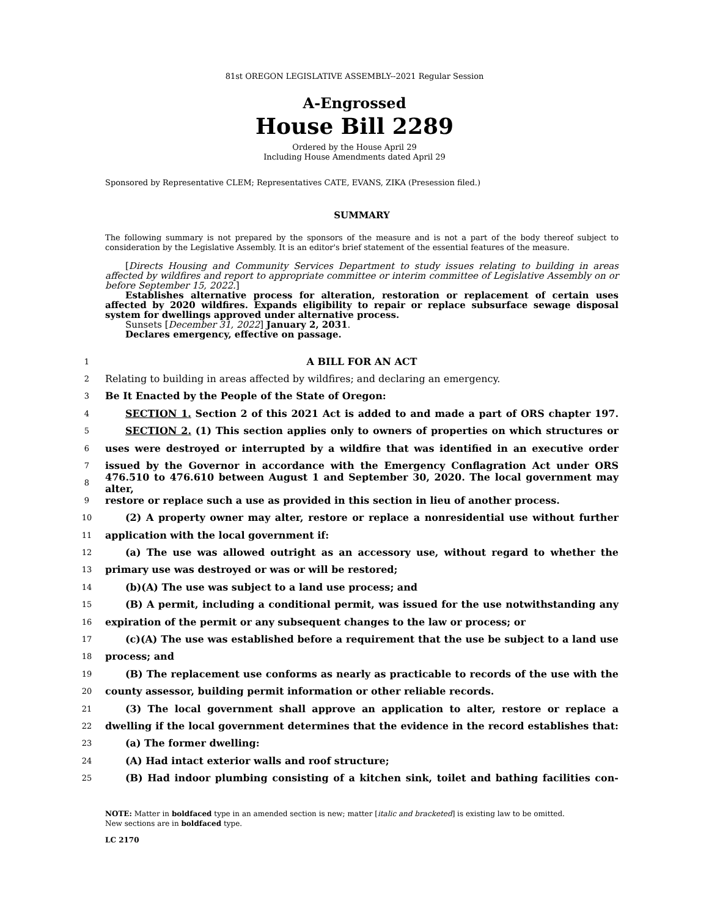81st OREGON LEGISLATIVE ASSEMBLY--2021 Regular Session
A-Engrossed
House Bill 2289
Ordered by the House April 29
Including House Amendments dated April 29
Sponsored by Representative CLEM; Representatives CATE, EVANS, ZIKA (Presession filed.)
SUMMARY
The following summary is not prepared by the sponsors of the measure and is not a part of the body thereof subject to consideration by the Legislative Assembly. It is an editor's brief statement of the essential features of the measure.
[Directs Housing and Community Services Department to study issues relating to building in areas affected by wildfires and report to appropriate committee or interim committee of Legislative Assembly on or before September 15, 2022.]
Establishes alternative process for alteration, restoration or replacement of certain uses affected by 2020 wildfires. Expands eligibility to repair or replace subsurface sewage disposal system for dwellings approved under alternative process.
Sunsets [December 31, 2022] January 2, 2031.
Declares emergency, effective on passage.
1 A BILL FOR AN ACT
2 Relating to building in areas affected by wildfires; and declaring an emergency.
3 Be It Enacted by the People of the State of Oregon:
4 SECTION 1. Section 2 of this 2021 Act is added to and made a part of ORS chapter 197.
5 SECTION 2. (1) This section applies only to owners of properties on which structures or
6 uses were destroyed or interrupted by a wildfire that was identified in an executive order
7 issued by the Governor in accordance with the Emergency Conflagration Act under ORS
8 476.510 to 476.610 between August 1 and September 30, 2020. The local government may alter,
9 restore or replace such a use as provided in this section in lieu of another process.
10 (2) A property owner may alter, restore or replace a nonresidential use without further
11 application with the local government if:
12 (a) The use was allowed outright as an accessory use, without regard to whether the
13 primary use was destroyed or was or will be restored;
14 (b)(A) The use was subject to a land use process; and
15 (B) A permit, including a conditional permit, was issued for the use notwithstanding any
16 expiration of the permit or any subsequent changes to the law or process; or
17 (c)(A) The use was established before a requirement that the use be subject to a land use
18 process; and
19 (B) The replacement use conforms as nearly as practicable to records of the use with the
20 county assessor, building permit information or other reliable records.
21 (3) The local government shall approve an application to alter, restore or replace a
22 dwelling if the local government determines that the evidence in the record establishes that:
23 (a) The former dwelling:
24 (A) Had intact exterior walls and roof structure;
25 (B) Had indoor plumbing consisting of a kitchen sink, toilet and bathing facilities con-
NOTE: Matter in boldfaced type in an amended section is new; matter [italic and bracketed] is existing law to be omitted.
New sections are in boldfaced type.
LC 2170